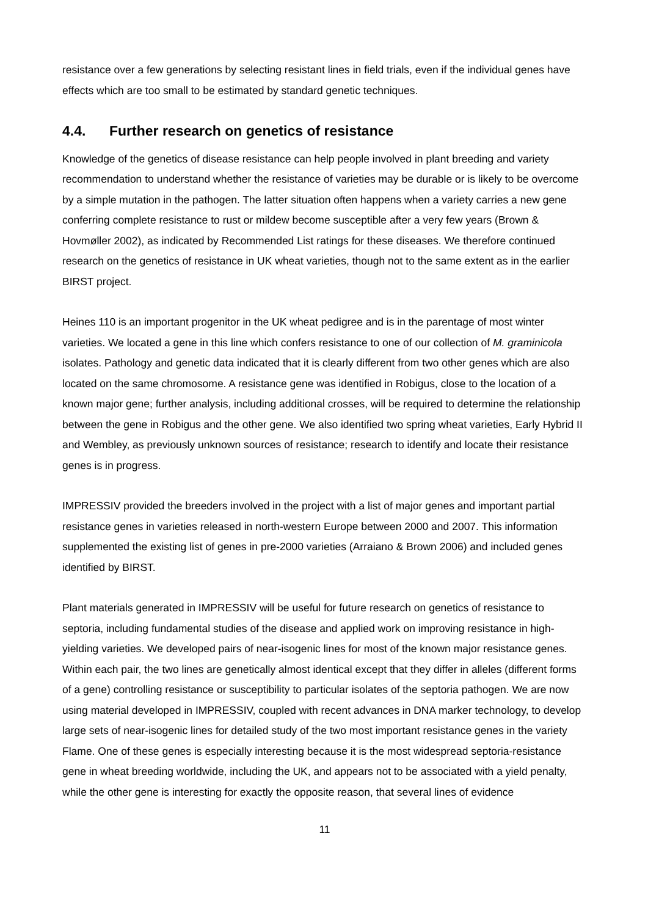resistance over a few generations by selecting resistant lines in field trials, even if the individual genes have effects which are too small to be estimated by standard genetic techniques.
4.4. Further research on genetics of resistance
Knowledge of the genetics of disease resistance can help people involved in plant breeding and variety recommendation to understand whether the resistance of varieties may be durable or is likely to be overcome by a simple mutation in the pathogen. The latter situation often happens when a variety carries a new gene conferring complete resistance to rust or mildew become susceptible after a very few years (Brown & Hovmøller 2002), as indicated by Recommended List ratings for these diseases. We therefore continued research on the genetics of resistance in UK wheat varieties, though not to the same extent as in the earlier BIRST project.
Heines 110 is an important progenitor in the UK wheat pedigree and is in the parentage of most winter varieties. We located a gene in this line which confers resistance to one of our collection of M. graminicola isolates. Pathology and genetic data indicated that it is clearly different from two other genes which are also located on the same chromosome. A resistance gene was identified in Robigus, close to the location of a known major gene; further analysis, including additional crosses, will be required to determine the relationship between the gene in Robigus and the other gene. We also identified two spring wheat varieties, Early Hybrid II and Wembley, as previously unknown sources of resistance; research to identify and locate their resistance genes is in progress.
IMPRESSIV provided the breeders involved in the project with a list of major genes and important partial resistance genes in varieties released in north-western Europe between 2000 and 2007. This information supplemented the existing list of genes in pre-2000 varieties (Arraiano & Brown 2006) and included genes identified by BIRST.
Plant materials generated in IMPRESSIV will be useful for future research on genetics of resistance to septoria, including fundamental studies of the disease and applied work on improving resistance in high-yielding varieties. We developed pairs of near-isogenic lines for most of the known major resistance genes. Within each pair, the two lines are genetically almost identical except that they differ in alleles (different forms of a gene) controlling resistance or susceptibility to particular isolates of the septoria pathogen. We are now using material developed in IMPRESSIV, coupled with recent advances in DNA marker technology, to develop large sets of near-isogenic lines for detailed study of the two most important resistance genes in the variety Flame. One of these genes is especially interesting because it is the most widespread septoria-resistance gene in wheat breeding worldwide, including the UK, and appears not to be associated with a yield penalty, while the other gene is interesting for exactly the opposite reason, that several lines of evidence
11